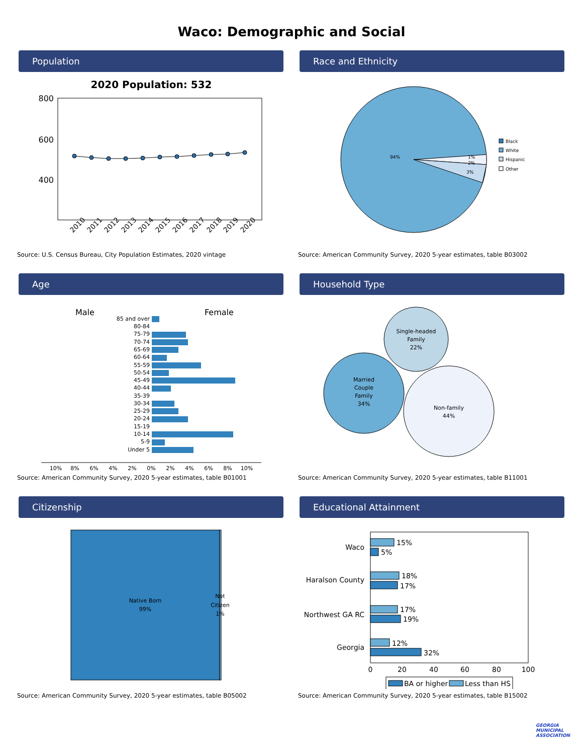Waco: Demographic and Social
Population
2020 Population: 532
800
600
400
2010
2011
2012
2013
2014
2015
2016
2017
2018
2019
2020
Source: U.S. Census Bureau, City Population Estimates, 2020 vintage
Race and Ethnicity
94%
1%
2%
3%
Black
White
Hispanic
Other
Source: American Community Survey, 2020 5-year estimates, table B03002
Age
Male
Female
85 and over
80-84
75-79
70-74
65-69
60-64
55-59
50-54
45-49
40-44
35-39
30-34
25-29
20-24
15-19
10-14
5-9
Under 5
10%
8%
6%
4%
2%
0%
2%
4%
6%
8%
10%
Source: American Community Survey, 2020 5-year estimates, table B01001
Household Type
Single-headed
Family
22%
Married
Couple
Family
34%
Non-family
44%
Source: American Community Survey, 2020 5-year estimates, table B11001
Citizenship
Native Born
99%
Not
Citizen
1%
Source: American Community Survey, 2020 5-year estimates, table B05002
Educational Attainment
Waco
Haralson County
Northwest GA RC
Georgia
15%
5%
18%
17%
17%
19%
12%
32%
0
20
40
60
80
100
BA or higher
Less than HS
Source: American Community Survey, 2020 5-year estimates, table B15002
GEORGIA
MUNICIPAL
ASSOCIATION